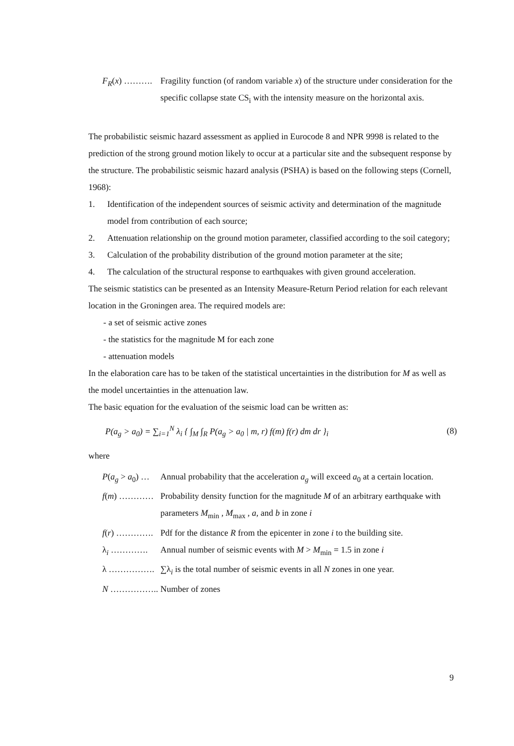F<sub>R</sub>(x) ………. Fragility function (of random variable x) of the structure under consideration for the specific collapse state CS<sub>i</sub> with the intensity measure on the horizontal axis.
The probabilistic seismic hazard assessment as applied in Eurocode 8 and NPR 9998 is related to the prediction of the strong ground motion likely to occur at a particular site and the subsequent response by the structure. The probabilistic seismic hazard analysis (PSHA) is based on the following steps (Cornell, 1968):
1. Identification of the independent sources of seismic activity and determination of the magnitude model from contribution of each source;
2. Attenuation relationship on the ground motion parameter, classified according to the soil category;
3. Calculation of the probability distribution of the ground motion parameter at the site;
4. The calculation of the structural response to earthquakes with given ground acceleration.
The seismic statistics can be presented as an Intensity Measure-Return Period relation for each relevant location in the Groningen area. The required models are:
- a set of seismic active zones
- the statistics for the magnitude M for each zone
- attenuation models
In the elaboration care has to be taken of the statistical uncertainties in the distribution for M as well as the model uncertainties in the attenuation law.
The basic equation for the evaluation of the seismic load can be written as:
P(a<sub>g</sub> > a<sub>0</sub>) = ∑<sub>i=1</sub><sup>N</sup> λ<sub>i</sub> { ∫<sub>M</sub> ∫<sub>R</sub> P(a<sub>g</sub> > a<sub>0</sub> | m, r) f(m) f(r) dm dr }<sub>i</sub> (8)
where
P(a<sub>g</sub> > a<sub>0</sub>) … Annual probability that the acceleration a<sub>g</sub> will exceed a<sub>0</sub> at a certain location.
f(m) ………… Probability density function for the magnitude M of an arbitrary earthquake with parameters M<sub>min</sub> , M<sub>max</sub> , a, and b in zone i
f(r) …………. Pdf for the distance R from the epicenter in zone i to the building site.
λ<sub>i</sub> …………. Annual number of seismic events with M > M<sub>min</sub> = 1.5 in zone i
λ ……………. ∑λ<sub>i</sub> is the total number of seismic events in all N zones in one year.
N …………….. Number of zones
9